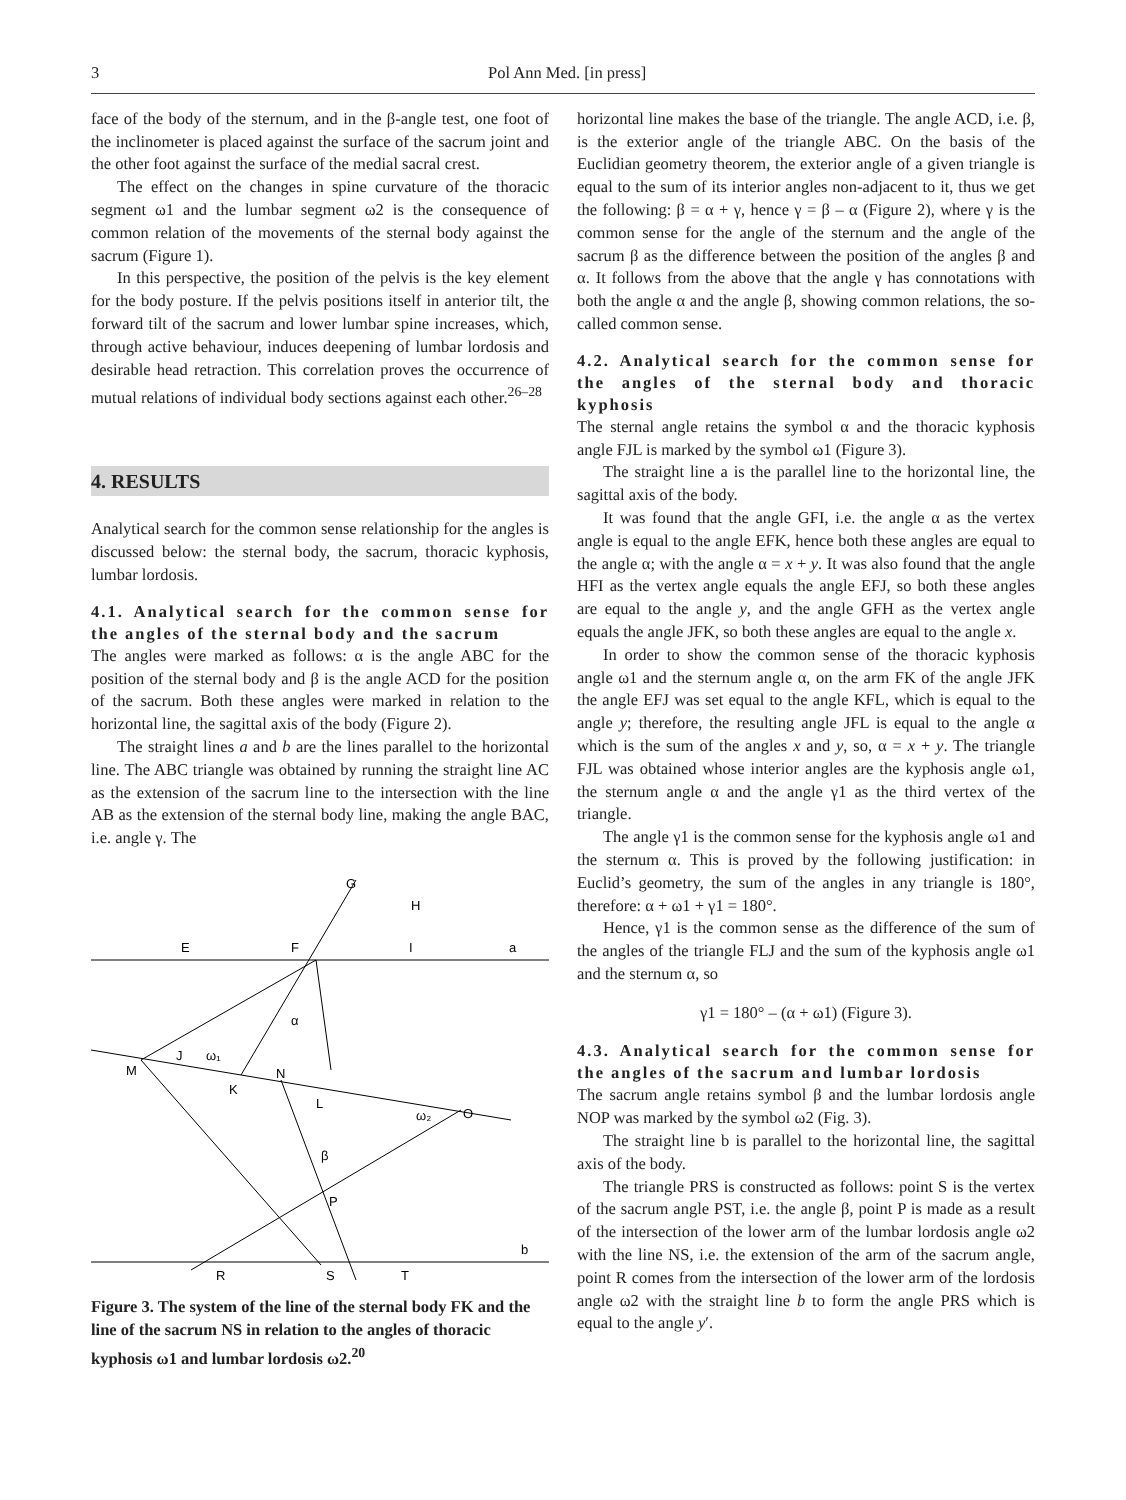3 Pol Ann Med. [in press]
face of the body of the sternum, and in the β-angle test, one foot of the inclinometer is placed against the surface of the sacrum joint and the other foot against the surface of the medial sacral crest.
The effect on the changes in spine curvature of the thoracic segment ω1 and the lumbar segment ω2 is the consequence of common relation of the movements of the sternal body against the sacrum (Figure 1).
In this perspective, the position of the pelvis is the key element for the body posture. If the pelvis positions itself in anterior tilt, the forward tilt of the sacrum and lower lumbar spine increases, which, through active behaviour, induces deepening of lumbar lordosis and desirable head retraction. This correlation proves the occurrence of mutual relations of individual body sections against each other.<sup>26–28</sup>
4. RESULTS
Analytical search for the common sense relationship for the angles is discussed below: the sternal body, the sacrum, thoracic kyphosis, lumbar lordosis.
4.1. Analytical search for the common sense for the angles of the sternal body and the sacrum
The angles were marked as follows: α is the angle ABC for the position of the sternal body and β is the angle ACD for the position of the sacrum. Both these angles were marked in relation to the horizontal line, the sagittal axis of the body (Figure 2).
The straight lines a and b are the lines parallel to the horizontal line. The ABC triangle was obtained by running the straight line AC as the extension of the sacrum line to the intersection with the line AB as the extension of the sternal body line, making the angle BAC, i.e. angle γ. The
G
H
E
F
I
a
M
J
K
N
L
O
P
R
S
T
b
α
β
ω₁
ω₂
Figure 3. The system of the line of the sternal body FK and the line of the sacrum NS in relation to the angles of thoracic kyphosis ω1 and lumbar lordosis ω2.<sup>20</sup>
horizontal line makes the base of the triangle. The angle ACD, i.e. β, is the exterior angle of the triangle ABC. On the basis of the Euclidian geometry theorem, the exterior angle of a given triangle is equal to the sum of its interior angles non-adjacent to it, thus we get the following: β = α + γ, hence γ = β – α (Figure 2), where γ is the common sense for the angle of the sternum and the angle of the sacrum β as the difference between the position of the angles β and α. It follows from the above that the angle γ has connotations with both the angle α and the angle β, showing common relations, the so-called common sense.
4.2. Analytical search for the common sense for the angles of the sternal body and thoracic kyphosis
The sternal angle retains the symbol α and the thoracic kyphosis angle FJL is marked by the symbol ω1 (Figure 3).
The straight line a is the parallel line to the horizontal line, the sagittal axis of the body.
It was found that the angle GFI, i.e. the angle α as the vertex angle is equal to the angle EFK, hence both these angles are equal to the angle α; with the angle α = x + y. It was also found that the angle HFI as the vertex angle equals the angle EFJ, so both these angles are equal to the angle y, and the angle GFH as the vertex angle equals the angle JFK, so both these angles are equal to the angle x.
In order to show the common sense of the thoracic kyphosis angle ω1 and the sternum angle α, on the arm FK of the angle JFK the angle EFJ was set equal to the angle KFL, which is equal to the angle y; therefore, the resulting angle JFL is equal to the angle α which is the sum of the angles x and y, so, α = x + y. The triangle FJL was obtained whose interior angles are the kyphosis angle ω1, the sternum angle α and the angle γ1 as the third vertex of the triangle.
The angle γ1 is the common sense for the kyphosis angle ω1 and the sternum α. This is proved by the following justification: in Euclid’s geometry, the sum of the angles in any triangle is 180°, therefore: α + ω1 + γ1 = 180°.
Hence, γ1 is the common sense as the difference of the sum of the angles of the triangle FLJ and the sum of the kyphosis angle ω1 and the sternum α, so
γ1 = 180° – (α + ω1) (Figure 3).
4.3. Analytical search for the common sense for the angles of the sacrum and lumbar lordosis
The sacrum angle retains symbol β and the lumbar lordosis angle NOP was marked by the symbol ω2 (Fig. 3).
The straight line b is parallel to the horizontal line, the sagittal axis of the body.
The triangle PRS is constructed as follows: point S is the vertex of the sacrum angle PST, i.e. the angle β, point P is made as a result of the intersection of the lower arm of the lumbar lordosis angle ω2 with the line NS, i.e. the extension of the arm of the sacrum angle, point R comes from the intersection of the lower arm of the lordosis angle ω2 with the straight line b to form the angle PRS which is equal to the angle y′.